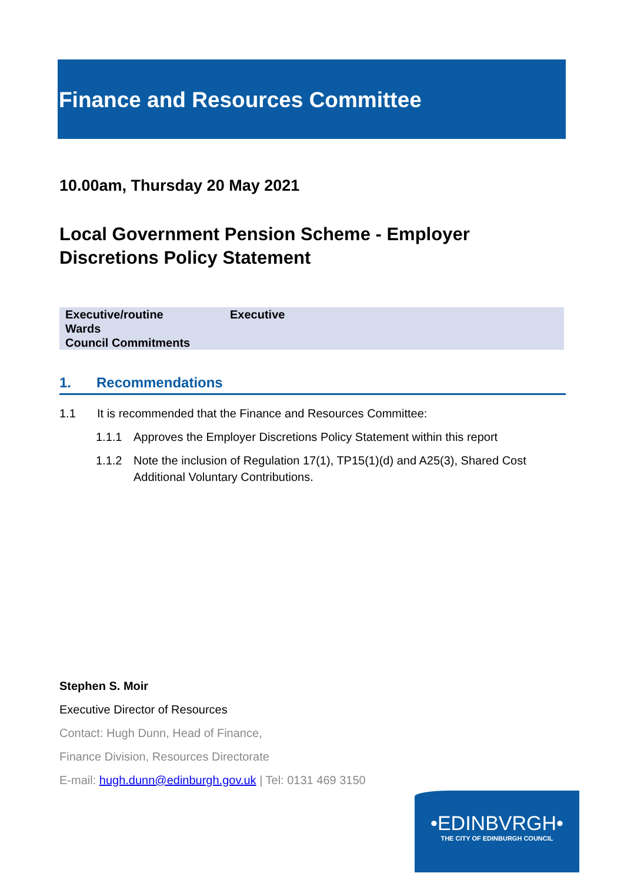Finance and Resources Committee
10.00am, Thursday 20 May 2021
Local Government Pension Scheme - Employer Discretions Policy Statement
| Executive/routine | Executive |
| Wards | |
| Council Commitments | |
1. Recommendations
1.1 It is recommended that the Finance and Resources Committee:
1.1.1 Approves the Employer Discretions Policy Statement within this report
1.1.2 Note the inclusion of Regulation 17(1), TP15(1)(d) and A25(3), Shared Cost Additional Voluntary Contributions.
Stephen S. Moir
Executive Director of Resources
Contact: Hugh Dunn, Head of Finance,
Finance Division, Resources Directorate
E-mail: hugh.dunn@edinburgh.gov.uk | Tel: 0131 469 3150
•EDINBVRGH•
THE CITY OF EDINBURGH COUNCIL